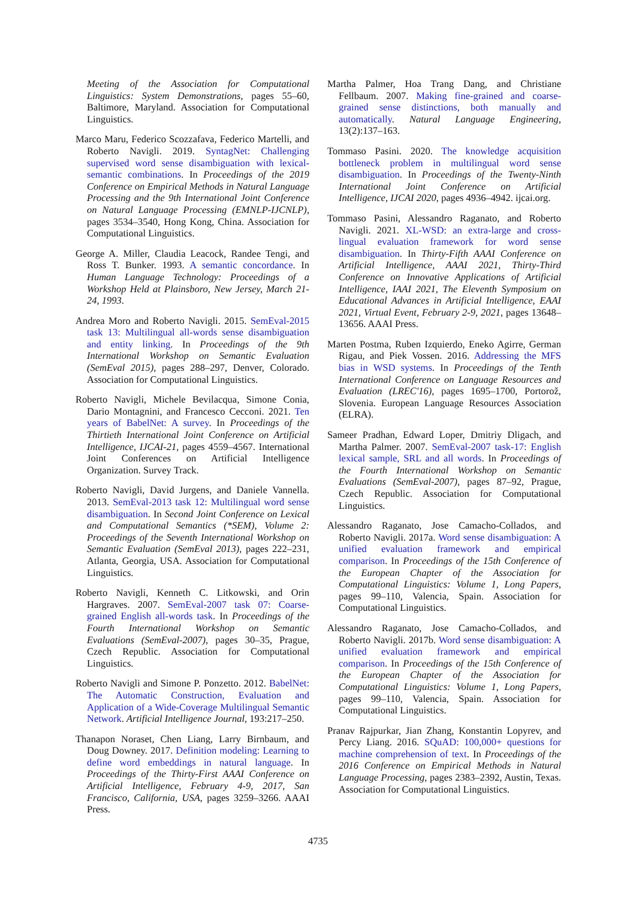Meeting of the Association for Computational Linguistics: System Demonstrations, pages 55–60, Baltimore, Maryland. Association for Computational Linguistics.
Marco Maru, Federico Scozzafava, Federico Martelli, and Roberto Navigli. 2019. SyntagNet: Challenging supervised word sense disambiguation with lexical-semantic combinations. In Proceedings of the 2019 Conference on Empirical Methods in Natural Language Processing and the 9th International Joint Conference on Natural Language Processing (EMNLP-IJCNLP), pages 3534–3540, Hong Kong, China. Association for Computational Linguistics.
George A. Miller, Claudia Leacock, Randee Tengi, and Ross T. Bunker. 1993. A semantic concordance. In Human Language Technology: Proceedings of a Workshop Held at Plainsboro, New Jersey, March 21-24, 1993.
Andrea Moro and Roberto Navigli. 2015. SemEval-2015 task 13: Multilingual all-words sense disambiguation and entity linking. In Proceedings of the 9th International Workshop on Semantic Evaluation (SemEval 2015), pages 288–297, Denver, Colorado. Association for Computational Linguistics.
Roberto Navigli, Michele Bevilacqua, Simone Conia, Dario Montagnini, and Francesco Cecconi. 2021. Ten years of BabelNet: A survey. In Proceedings of the Thirtieth International Joint Conference on Artificial Intelligence, IJCAI-21, pages 4559–4567. International Joint Conferences on Artificial Intelligence Organization. Survey Track.
Roberto Navigli, David Jurgens, and Daniele Vannella. 2013. SemEval-2013 task 12: Multilingual word sense disambiguation. In Second Joint Conference on Lexical and Computational Semantics (*SEM), Volume 2: Proceedings of the Seventh International Workshop on Semantic Evaluation (SemEval 2013), pages 222–231, Atlanta, Georgia, USA. Association for Computational Linguistics.
Roberto Navigli, Kenneth C. Litkowski, and Orin Hargraves. 2007. SemEval-2007 task 07: Coarse-grained English all-words task. In Proceedings of the Fourth International Workshop on Semantic Evaluations (SemEval-2007), pages 30–35, Prague, Czech Republic. Association for Computational Linguistics.
Roberto Navigli and Simone P. Ponzetto. 2012. BabelNet: The Automatic Construction, Evaluation and Application of a Wide-Coverage Multilingual Semantic Network. Artificial Intelligence Journal, 193:217–250.
Thanapon Noraset, Chen Liang, Larry Birnbaum, and Doug Downey. 2017. Definition modeling: Learning to define word embeddings in natural language. In Proceedings of the Thirty-First AAAI Conference on Artificial Intelligence, February 4-9, 2017, San Francisco, California, USA, pages 3259–3266. AAAI Press.
Martha Palmer, Hoa Trang Dang, and Christiane Fellbaum. 2007. Making fine-grained and coarse-grained sense distinctions, both manually and automatically. Natural Language Engineering, 13(2):137–163.
Tommaso Pasini. 2020. The knowledge acquisition bottleneck problem in multilingual word sense disambiguation. In Proceedings of the Twenty-Ninth International Joint Conference on Artificial Intelligence, IJCAI 2020, pages 4936–4942. ijcai.org.
Tommaso Pasini, Alessandro Raganato, and Roberto Navigli. 2021. XL-WSD: an extra-large and cross-lingual evaluation framework for word sense disambiguation. In Thirty-Fifth AAAI Conference on Artificial Intelligence, AAAI 2021, Thirty-Third Conference on Innovative Applications of Artificial Intelligence, IAAI 2021, The Eleventh Symposium on Educational Advances in Artificial Intelligence, EAAI 2021, Virtual Event, February 2-9, 2021, pages 13648–13656. AAAI Press.
Marten Postma, Ruben Izquierdo, Eneko Agirre, German Rigau, and Piek Vossen. 2016. Addressing the MFS bias in WSD systems. In Proceedings of the Tenth International Conference on Language Resources and Evaluation (LREC'16), pages 1695–1700, Portorož, Slovenia. European Language Resources Association (ELRA).
Sameer Pradhan, Edward Loper, Dmitriy Dligach, and Martha Palmer. 2007. SemEval-2007 task-17: English lexical sample, SRL and all words. In Proceedings of the Fourth International Workshop on Semantic Evaluations (SemEval-2007), pages 87–92, Prague, Czech Republic. Association for Computational Linguistics.
Alessandro Raganato, Jose Camacho-Collados, and Roberto Navigli. 2017a. Word sense disambiguation: A unified evaluation framework and empirical comparison. In Proceedings of the 15th Conference of the European Chapter of the Association for Computational Linguistics: Volume 1, Long Papers, pages 99–110, Valencia, Spain. Association for Computational Linguistics.
Alessandro Raganato, Jose Camacho-Collados, and Roberto Navigli. 2017b. Word sense disambiguation: A unified evaluation framework and empirical comparison. In Proceedings of the 15th Conference of the European Chapter of the Association for Computational Linguistics: Volume 1, Long Papers, pages 99–110, Valencia, Spain. Association for Computational Linguistics.
Pranav Rajpurkar, Jian Zhang, Konstantin Lopyrev, and Percy Liang. 2016. SQuAD: 100,000+ questions for machine comprehension of text. In Proceedings of the 2016 Conference on Empirical Methods in Natural Language Processing, pages 2383–2392, Austin, Texas. Association for Computational Linguistics.
4735